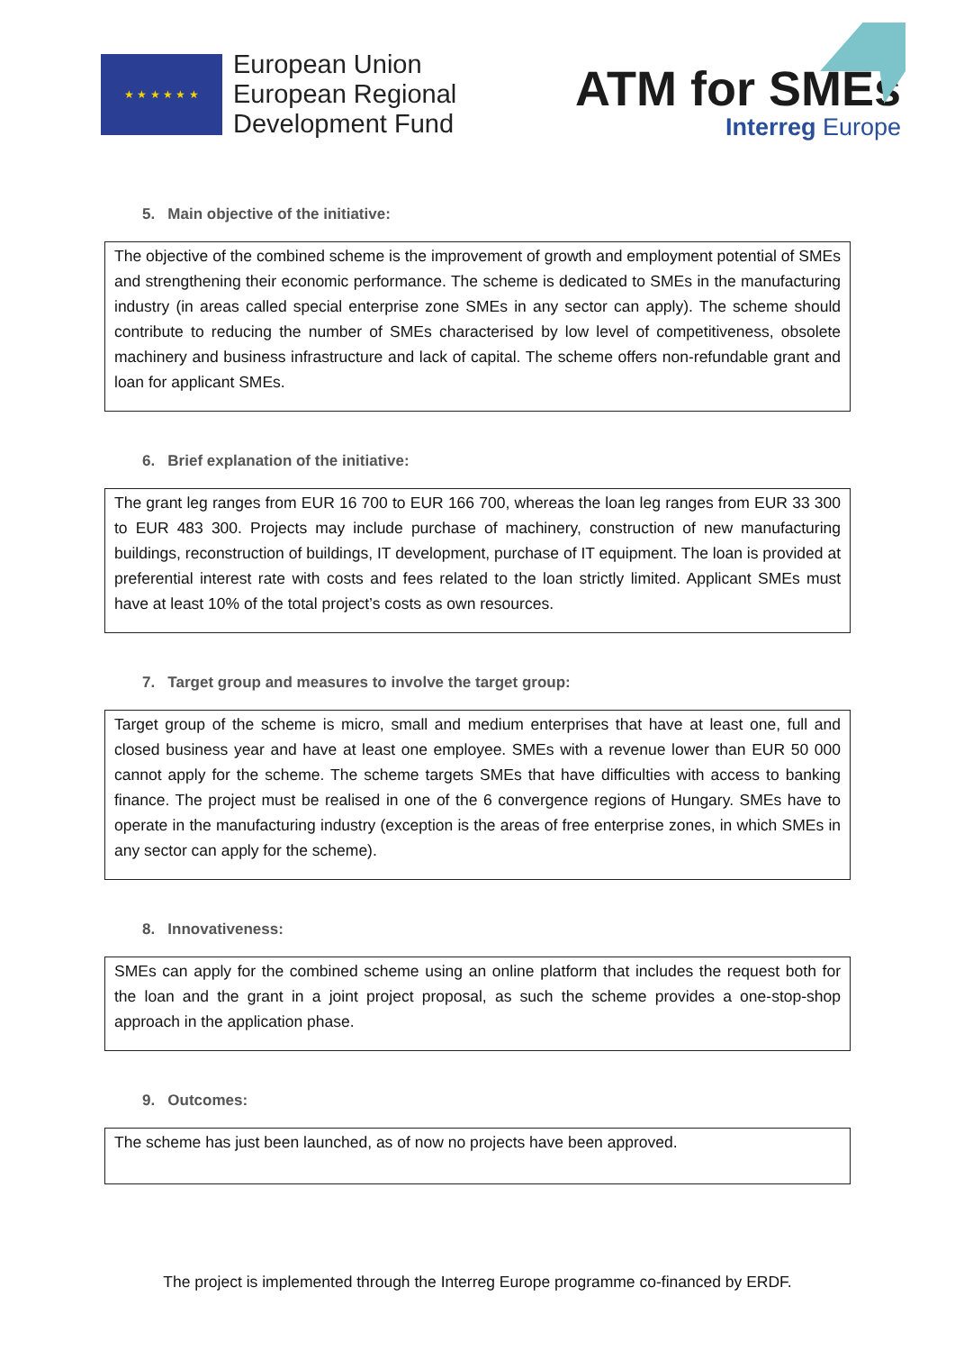★ ★ ★ ★ ★ ★
European Union
European Regional
Development Fund
ATM for SMEs
Interreg Europe
5. Main objective of the initiative:
The objective of the combined scheme is the improvement of growth and employment potential of SMEs and strengthening their economic performance. The scheme is dedicated to SMEs in the manufacturing industry (in areas called special enterprise zone SMEs in any sector can apply). The scheme should contribute to reducing the number of SMEs characterised by low level of competitiveness, obsolete machinery and business infrastructure and lack of capital. The scheme offers non-refundable grant and loan for applicant SMEs.
6. Brief explanation of the initiative:
The grant leg ranges from EUR 16 700 to EUR 166 700, whereas the loan leg ranges from EUR 33 300 to EUR 483 300. Projects may include purchase of machinery, construction of new manufacturing buildings, reconstruction of buildings, IT development, purchase of IT equipment. The loan is provided at preferential interest rate with costs and fees related to the loan strictly limited. Applicant SMEs must have at least 10% of the total project’s costs as own resources.
7. Target group and measures to involve the target group:
Target group of the scheme is micro, small and medium enterprises that have at least one, full and closed business year and have at least one employee. SMEs with a revenue lower than EUR 50 000 cannot apply for the scheme. The scheme targets SMEs that have difficulties with access to banking finance. The project must be realised in one of the 6 convergence regions of Hungary. SMEs have to operate in the manufacturing industry (exception is the areas of free enterprise zones, in which SMEs in any sector can apply for the scheme).
8. Innovativeness:
SMEs can apply for the combined scheme using an online platform that includes the request both for the loan and the grant in a joint project proposal, as such the scheme provides a one-stop-shop approach in the application phase.
9. Outcomes:
The scheme has just been launched, as of now no projects have been approved.
The project is implemented through the Interreg Europe programme co-financed by ERDF.